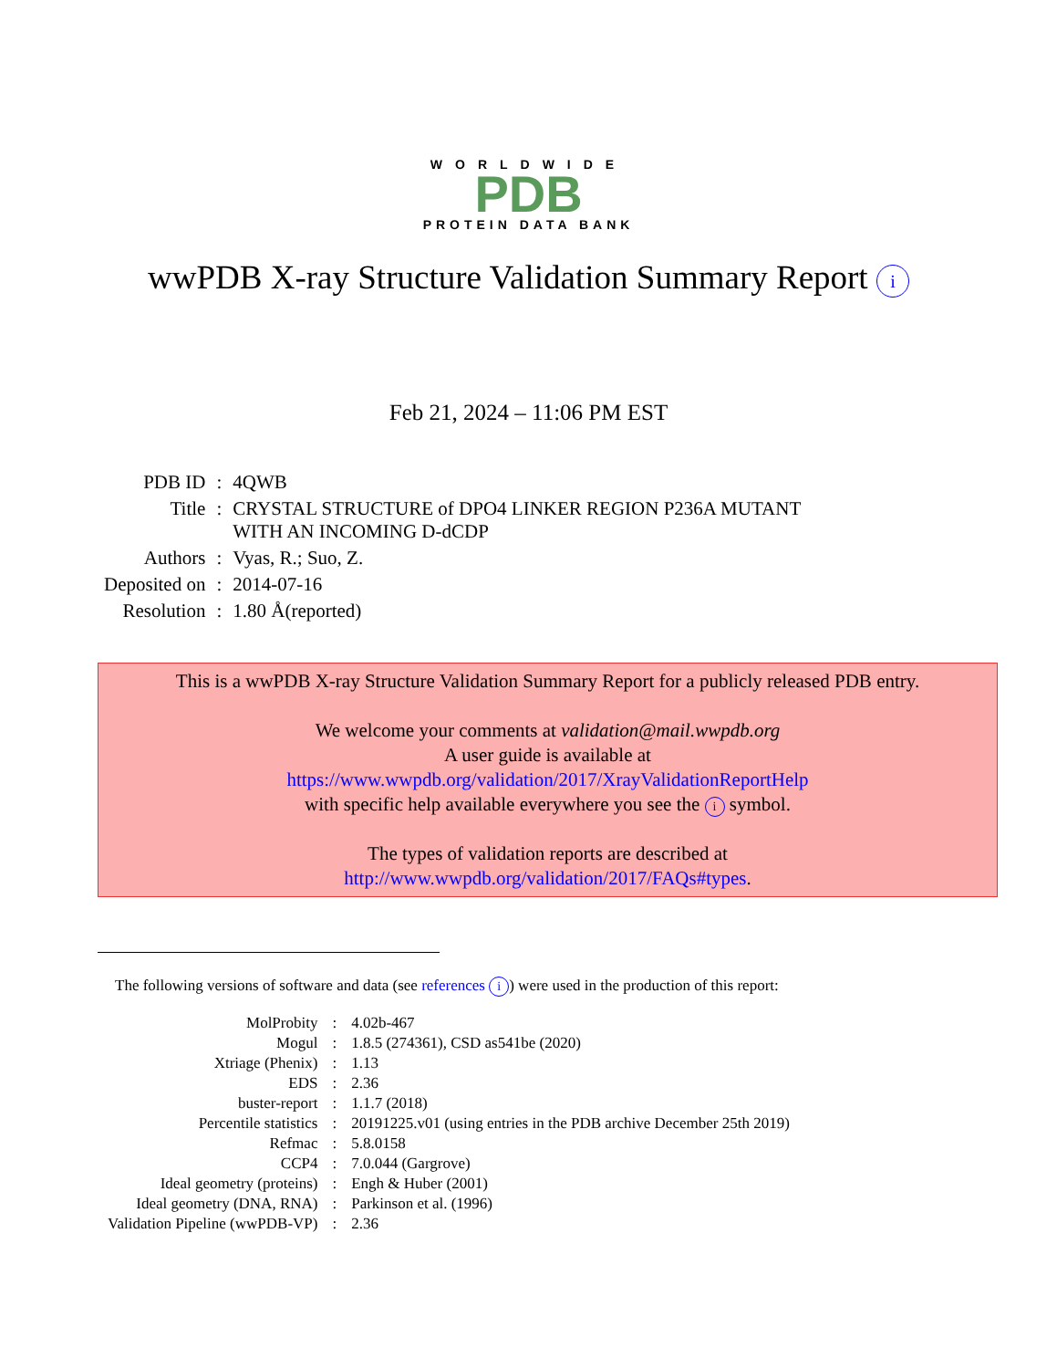WORLDWIDE
PDB
PROTEIN DATA BANK
wwPDB X-ray Structure Validation Summary Report i
Feb 21, 2024 – 11:06 PM EST
| PDB ID | : | 4QWB |
| Title | : | CRYSTAL STRUCTURE of DPO4 LINKER REGION P236A MUTANT WITH AN INCOMING D-dCDP |
| Authors | : | Vyas, R.; Suo, Z. |
| Deposited on | : | 2014-07-16 |
| Resolution | : | 1.80 Å(reported) |
This is a wwPDB X-ray Structure Validation Summary Report for a publicly released PDB entry.
We welcome your comments at validation@mail.wwpdb.org
A user guide is available at
https://www.wwpdb.org/validation/2017/XrayValidationReportHelp
with specific help available everywhere you see the i symbol.
The types of validation reports are described at
http://www.wwpdb.org/validation/2017/FAQs#types.
The following versions of software and data (see references i) were used in the production of this report:
| MolProbity | : | 4.02b-467 |
| Mogul | : | 1.8.5 (274361), CSD as541be (2020) |
| Xtriage (Phenix) | : | 1.13 |
| EDS | : | 2.36 |
| buster-report | : | 1.1.7 (2018) |
| Percentile statistics | : | 20191225.v01 (using entries in the PDB archive December 25th 2019) |
| Refmac | : | 5.8.0158 |
| CCP4 | : | 7.0.044 (Gargrove) |
| Ideal geometry (proteins) | : | Engh & Huber (2001) |
| Ideal geometry (DNA, RNA) | : | Parkinson et al. (1996) |
| Validation Pipeline (wwPDB-VP) | : | 2.36 |